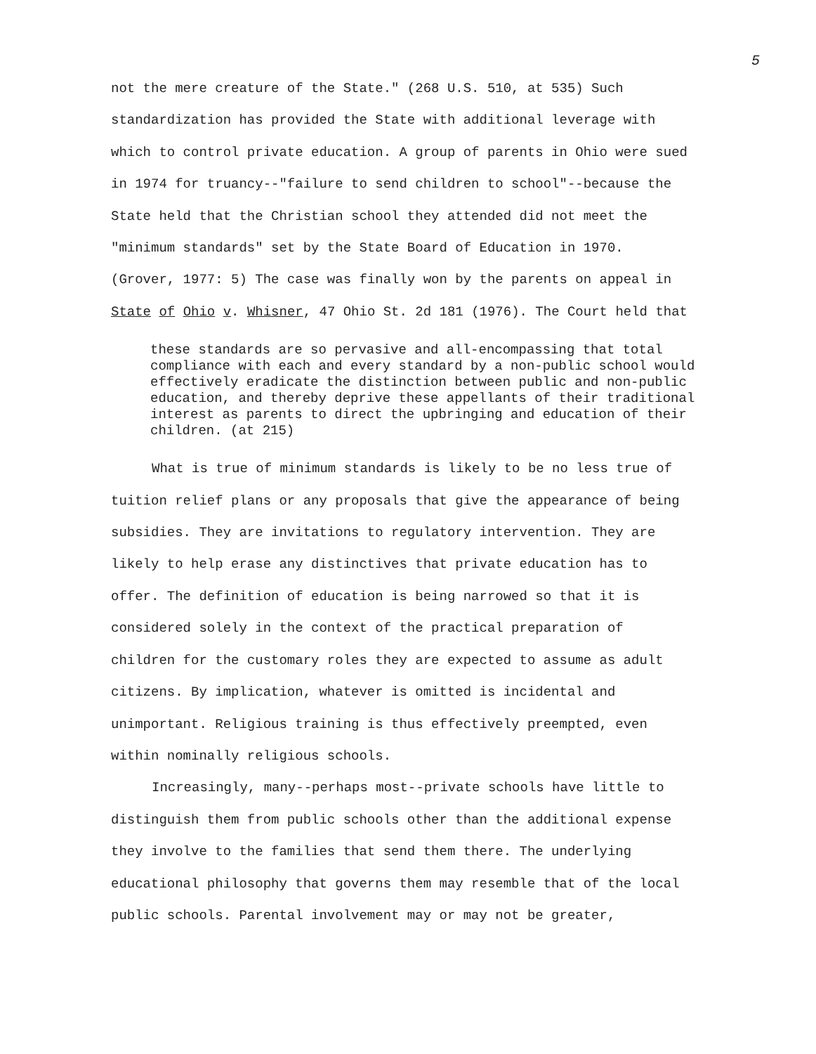5
not the mere creature of the State." (268 U.S. 510, at 535) Such standardization has provided the State with additional leverage with which to control private education. A group of parents in Ohio were sued in 1974 for truancy--"failure to send children to school"--because the State held that the Christian school they attended did not meet the "minimum standards" set by the State Board of Education in 1970. (Grover, 1977: 5) The case was finally won by the parents on appeal in State of Ohio v. Whisner, 47 Ohio St. 2d 181 (1976). The Court held that
these standards are so pervasive and all-encompassing that total compliance with each and every standard by a non-public school would effectively eradicate the distinction between public and non-public education, and thereby deprive these appellants of their traditional interest as parents to direct the upbringing and education of their children. (at 215)
What is true of minimum standards is likely to be no less true of tuition relief plans or any proposals that give the appearance of being subsidies. They are invitations to regulatory intervention. They are likely to help erase any distinctives that private education has to offer. The definition of education is being narrowed so that it is considered solely in the context of the practical preparation of children for the customary roles they are expected to assume as adult citizens. By implication, whatever is omitted is incidental and unimportant. Religious training is thus effectively preempted, even within nominally religious schools.
Increasingly, many--perhaps most--private schools have little to distinguish them from public schools other than the additional expense they involve to the families that send them there. The underlying educational philosophy that governs them may resemble that of the local public schools. Parental involvement may or may not be greater,